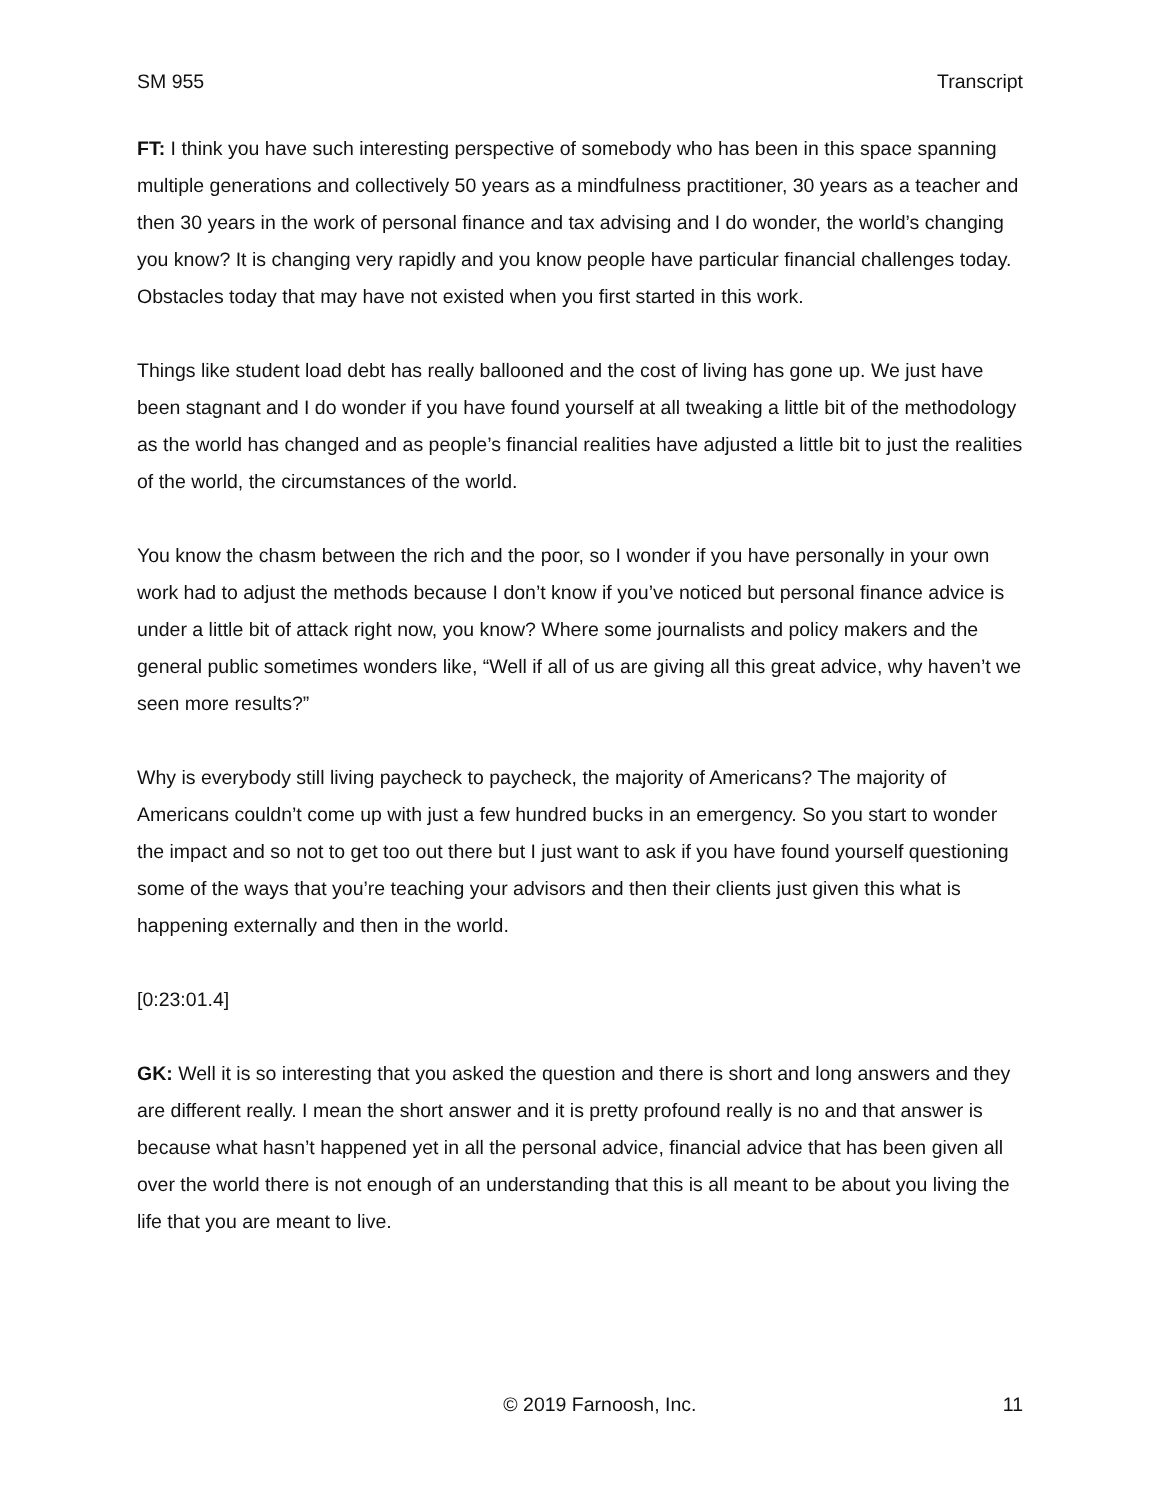SM 955 Transcript
FT: I think you have such interesting perspective of somebody who has been in this space spanning multiple generations and collectively 50 years as a mindfulness practitioner, 30 years as a teacher and then 30 years in the work of personal finance and tax advising and I do wonder, the world’s changing you know? It is changing very rapidly and you know people have particular financial challenges today. Obstacles today that may have not existed when you first started in this work.
Things like student load debt has really ballooned and the cost of living has gone up. We just have been stagnant and I do wonder if you have found yourself at all tweaking a little bit of the methodology as the world has changed and as people’s financial realities have adjusted a little bit to just the realities of the world, the circumstances of the world.
You know the chasm between the rich and the poor, so I wonder if you have personally in your own work had to adjust the methods because I don’t know if you’ve noticed but personal finance advice is under a little bit of attack right now, you know? Where some journalists and policy makers and the general public sometimes wonders like, “Well if all of us are giving all this great advice, why haven’t we seen more results?”
Why is everybody still living paycheck to paycheck, the majority of Americans? The majority of Americans couldn’t come up with just a few hundred bucks in an emergency. So you start to wonder the impact and so not to get too out there but I just want to ask if you have found yourself questioning some of the ways that you’re teaching your advisors and then their clients just given this what is happening externally and then in the world.
[0:23:01.4]
GK: Well it is so interesting that you asked the question and there is short and long answers and they are different really. I mean the short answer and it is pretty profound really is no and that answer is because what hasn’t happened yet in all the personal advice, financial advice that has been given all over the world there is not enough of an understanding that this is all meant to be about you living the life that you are meant to live.
© 2019 Farnoosh, Inc. 11